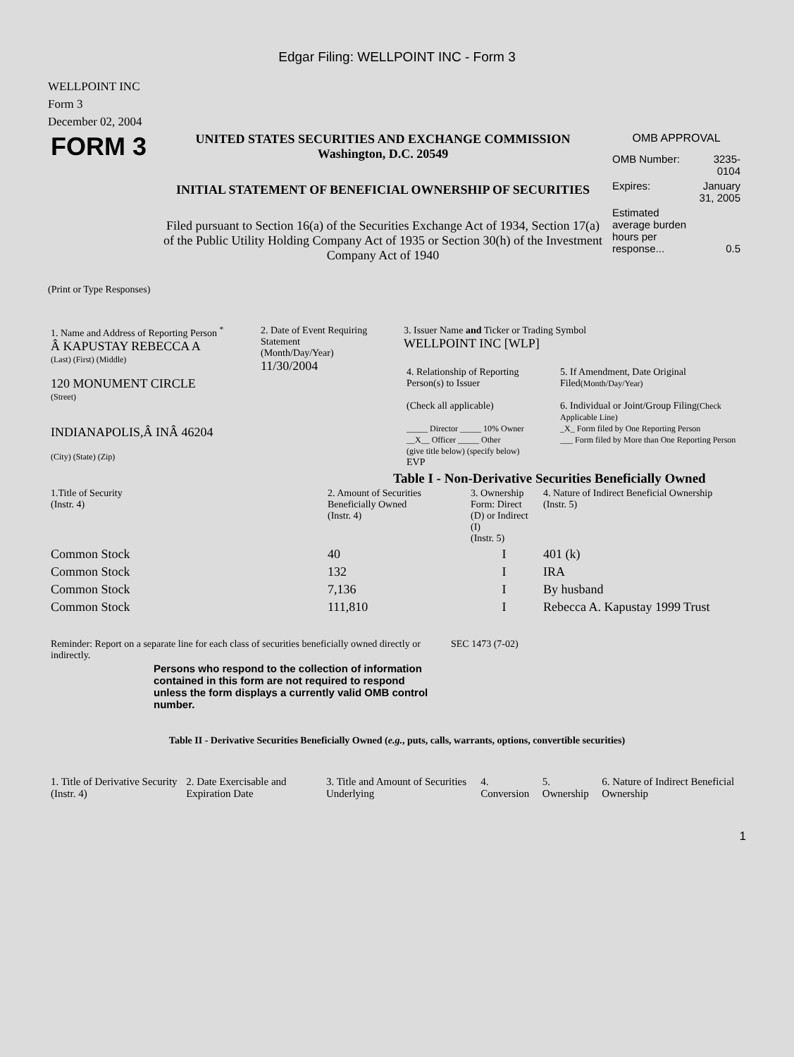Edgar Filing: WELLPOINT INC - Form 3
WELLPOINT INC
Form 3
December 02, 2004
| FORM 3 | UNITED STATES SECURITIES AND EXCHANGE COMMISSION Washington, D.C. 20549 INITIAL STATEMENT OF BENEFICIAL OWNERSHIP OF SECURITIES Filed pursuant to Section 16(a) of the Securities Exchange Act of 1934, Section 17(a) of the Public Utility Holding Company Act of 1935 or Section 30(h) of the Investment Company Act of 1940 | OMB APPROVAL / OMB Number: / 3235-0104 / / Expires: / January 31, 2005 / / Estimated average burden hours per response... / 0.5 / |
(Print or Type Responses)
| 1. Name and Address of Reporting Person <sup>*</sup> Â KAPUSTAY REBECCA A (Last) (First) (Middle) 120 MONUMENT CIRCLE (Street) INDIANAPOLIS,Â INÂ 46204 (City) (State) (Zip) | 2. Date of Event Requiring Statement (Month/Day/Year) 11/30/2004 | 3. Issuer Name and Ticker or Trading Symbol WELLPOINT INC [WLP] / 4. Relationship of Reporting Person(s) to Issuer (Check all applicable) _____ Director _____ 10% Owner __X__ Officer _____ Other (give title below) (specify below) EVP / 5. If Amendment, Date Original Filed (Month/Day/Year) 6. Individual or Joint/Group Filing (Check Applicable Line) _X_ Form filed by One Reporting Person ___ Form filed by More than One Reporting Person / |
Table I - Non-Derivative Securities Beneficially Owned
| 1.Title of Security (Instr. 4) | 2. Amount of Securities Beneficially Owned (Instr. 4) | 3. Ownership Form: Direct (D) or Indirect (I) (Instr. 5) | 4. Nature of Indirect Beneficial Ownership (Instr. 5) |
| --- | --- | --- | --- |
| Common Stock | 40 | I | 401 (k) |
| Common Stock | 132 | I | IRA |
| Common Stock | 7,136 | I | By husband |
| Common Stock | 111,810 | I | Rebecca A. Kapustay 1999 Trust |
| Reminder: Report on a separate line for each class of securities beneficially owned directly or indirectly. | SEC 1473 (7-02) |
Persons who respond to the collection of information contained in this form are not required to respond unless the form displays a currently valid OMB control number.
Table II - Derivative Securities Beneficially Owned (e.g., puts, calls, warrants, options, convertible securities)
| 1. Title of Derivative Security (Instr. 4) | 2. Date Exercisable and Expiration Date | 3. Title and Amount of Securities Underlying | 4. Conversion | 5. Ownership | 6. Nature of Indirect Beneficial Ownership |
| --- | --- | --- | --- | --- | --- |
1